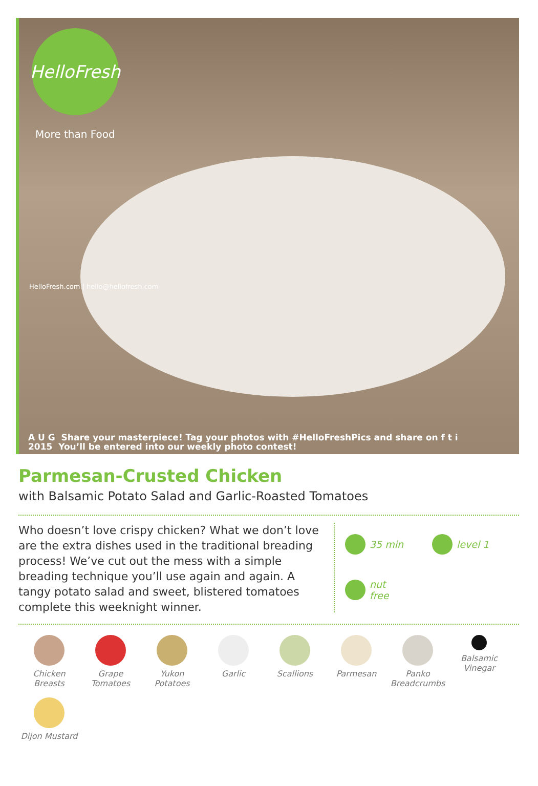HelloFresh
More than Food
HelloFresh.com | hello@hellofresh.com
A U G Share your masterpiece! Tag your photos with #HelloFreshPics and share on f t i
2015 You’ll be entered into our weekly photo contest!
Parmesan-Crusted Chicken
with Balsamic Potato Salad and Garlic-Roasted Tomatoes
Who doesn’t love crispy chicken? What we don’t love are the extra dishes used in the traditional breading process! We’ve cut out the mess with a simple breading technique you’ll use again and again. A tangy potato salad and sweet, blistered tomatoes complete this weeknight winner.
35 min
level 1
nut
free
Chicken Breasts
Grape Tomatoes
Yukon Potatoes
Garlic
Scallions
Parmesan
Panko Breadcrumbs
Balsamic Vinegar
Dijon Mustard